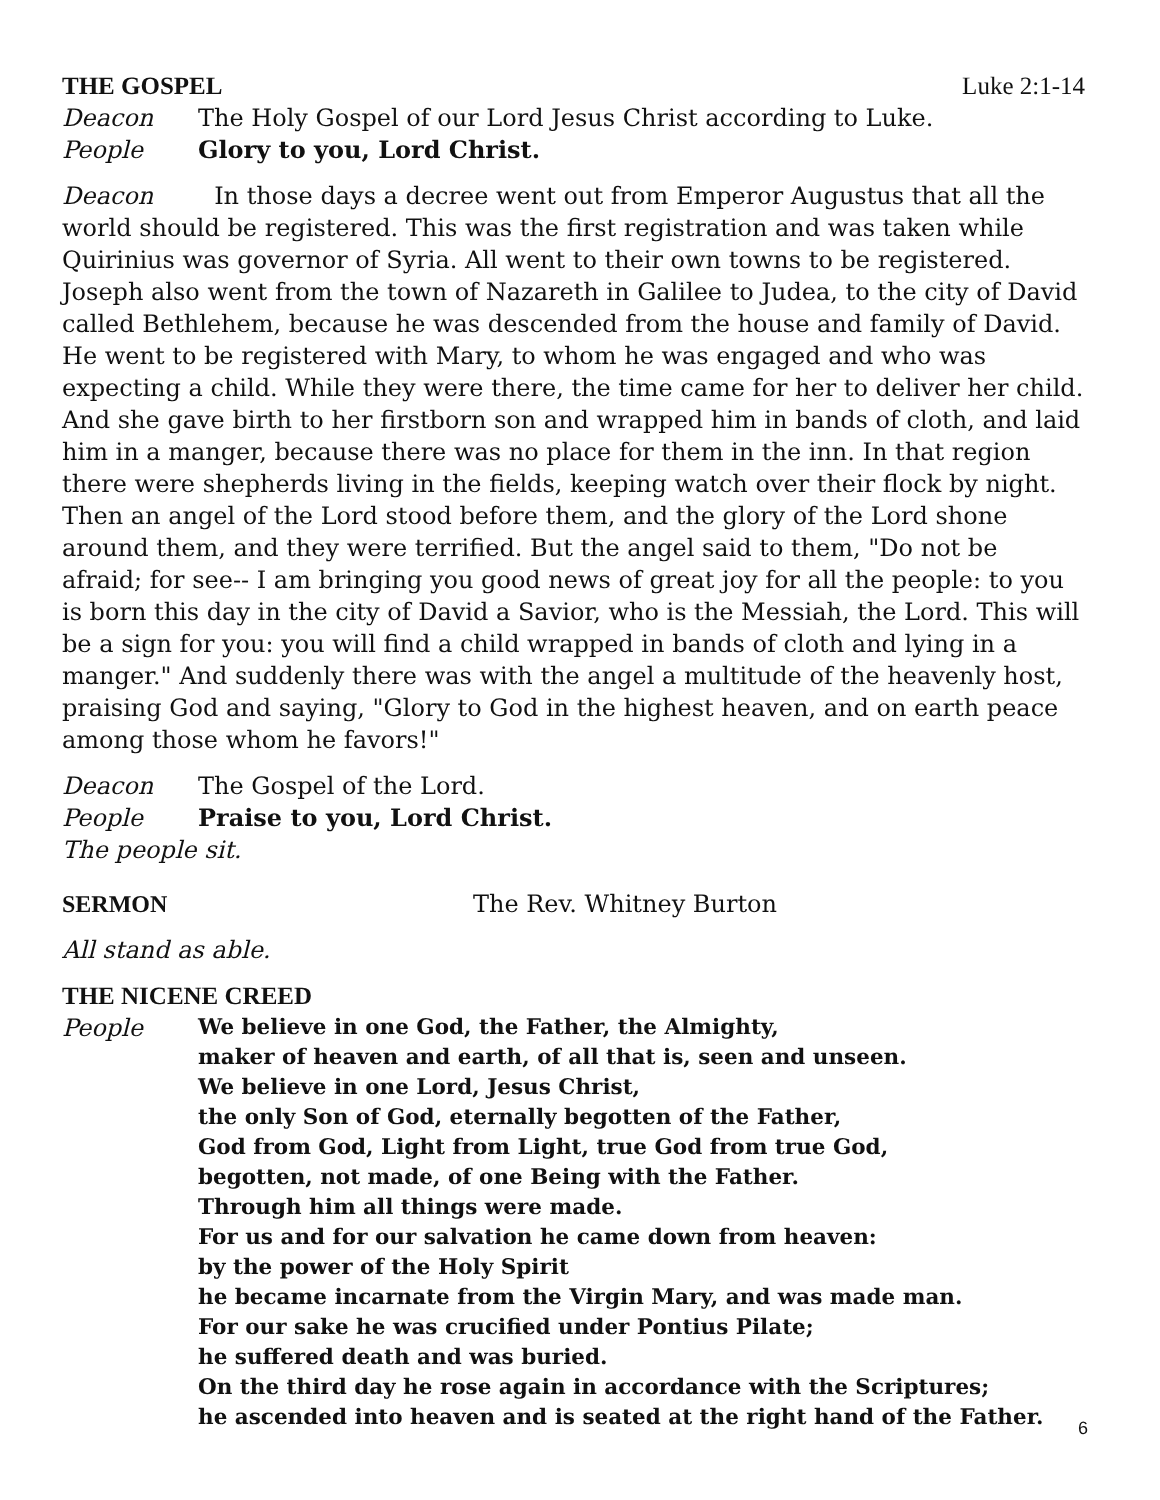THE GOSPEL Luke 2:1-14
Deacon The Holy Gospel of our Lord Jesus Christ according to Luke.
People Glory to you, Lord Christ.
Deacon In those days a decree went out from Emperor Augustus that all the world should be registered. This was the first registration and was taken while Quirinius was governor of Syria. All went to their own towns to be registered. Joseph also went from the town of Nazareth in Galilee to Judea, to the city of David called Bethlehem, because he was descended from the house and family of David. He went to be registered with Mary, to whom he was engaged and who was expecting a child. While they were there, the time came for her to deliver her child. And she gave birth to her firstborn son and wrapped him in bands of cloth, and laid him in a manger, because there was no place for them in the inn. In that region there were shepherds living in the fields, keeping watch over their flock by night. Then an angel of the Lord stood before them, and the glory of the Lord shone around them, and they were terrified. But the angel said to them, "Do not be afraid; for see-- I am bringing you good news of great joy for all the people: to you is born this day in the city of David a Savior, who is the Messiah, the Lord. This will be a sign for you: you will find a child wrapped in bands of cloth and lying in a manger." And suddenly there was with the angel a multitude of the heavenly host, praising God and saying, "Glory to God in the highest heaven, and on earth peace among those whom he favors!"
Deacon The Gospel of the Lord.
People Praise to you, Lord Christ.
The people sit.
SERMON The Rev. Whitney Burton
All stand as able.
THE NICENE CREED
People
We believe in one God, the Father, the Almighty,
maker of heaven and earth, of all that is, seen and unseen.
We believe in one Lord, Jesus Christ,
the only Son of God, eternally begotten of the Father,
God from God, Light from Light, true God from true God,
begotten, not made, of one Being with the Father.
Through him all things were made.
For us and for our salvation he came down from heaven:
by the power of the Holy Spirit
he became incarnate from the Virgin Mary, and was made man.
For our sake he was crucified under Pontius Pilate;
he suffered death and was buried.
On the third day he rose again in accordance with the Scriptures;
he ascended into heaven and is seated at the right hand of the Father.
6